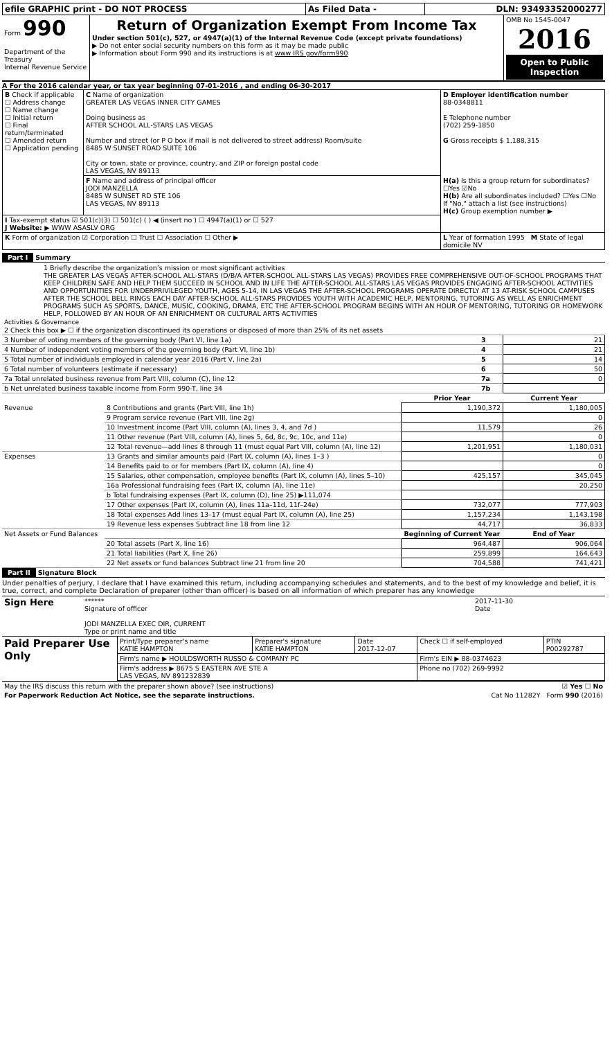| efile GRAPHIC print - DO NOT PROCESS | As Filed Data - | DLN: 93493352000277 |
| Form 990 Department of the Treasury Internal Revenue Service | Return of Organization Exempt From Income Tax Under section 501(c), 527, or 4947(a)(1) of the Internal Revenue Code (except private foundations) ▶ Do not enter social security numbers on this form as it may be made public ▶ Information about Form 990 and its instructions is at www IRS gov/form990 | OMB No 1545-0047 2016 Open to Public Inspection |
A For the 2016 calendar year, or tax year beginning 07-01-2016 , and ending 06-30-2017
| B Check if applicable ☐ Address change ☐ Name change ☐ Initial return ☐ Final return/terminated ☐ Amended return ☐ Application pending | C Name of organization GREATER LAS VEGAS INNER CITY GAMES Doing business as AFTER SCHOOL ALL-STARS LAS VEGAS Number and street (or P O box if mail is not delivered to street address) Room/suite 8485 W SUNSET ROAD SUITE 106 City or town, state or province, country, and ZIP or foreign postal code LAS VEGAS, NV 89113 | D Employer identification number 88-0348811 E Telephone number (702) 259-1850 G Gross receipts $ 1,188,315 |
| | F Name and address of principal officer JODI MANZELLA 8485 W SUNSET RD STE 106 LAS VEGAS, NV 89113 | H(a) Is this a group return for subordinates? ☐Yes ☑No H(b) Are all subordinates included? ☐Yes ☐No If "No," attach a list (see instructions) H(c) Group exemption number ▶ |
| I Tax-exempt status ☑ 501(c)(3) ☐ 501(c) ( ) ◀ (insert no ) ☐ 4947(a)(1) or ☐ 527 J Website: ▶ WWW ASASLV ORG | | |
| K Form of organization ☑ Corporation ☐ Trust ☐ Association ☐ Other ▶ | | L Year of formation 1995 M State of legal domicile NV |
Part I Summary
1 Briefly describe the organization’s mission or most significant activities
THE GREATER LAS VEGAS AFTER-SCHOOL ALL-STARS (D/B/A AFTER-SCHOOL ALL-STARS LAS VEGAS) PROVIDES FREE COMPREHENSIVE OUT-OF-SCHOOL PROGRAMS THAT KEEP CHILDREN SAFE AND HELP THEM SUCCEED IN SCHOOL AND IN LIFE THE AFTER-SCHOOL ALL-STARS LAS VEGAS PROVIDES ENGAGING AFTER-SCHOOL ACTIVITIES AND OPPORTUNITIES FOR UNDERPRIVILEGED YOUTH, AGES 5-14, IN LAS VEGAS THE AFTER-SCHOOL PROGRAMS OPERATE DIRECTLY AT 13 AT-RISK SCHOOL CAMPUSES AFTER THE SCHOOL BELL RINGS EACH DAY AFTER-SCHOOL ALL-STARS PROVIDES YOUTH WITH ACADEMIC HELP, MENTORING, TUTORING AS WELL AS ENRICHMENT PROGRAMS SUCH AS SPORTS, DANCE, MUSIC, COOKING, DRAMA, ETC THE AFTER-SCHOOL PROGRAM BEGINS WITH AN HOUR OF MENTORING, TUTORING OR HOMEWORK HELP, FOLLOWED BY AN HOUR OF AN ENRICHMENT OR CULTURAL ARTS ACTIVITIES
Activities & Governance
| 2 Check this box ▶ ☐ if the organization discontinued its operations or disposed of more than 25% of its net assets | | |
| 3 Number of voting members of the governing body (Part VI, line 1a) | 3 | 21 |
| 4 Number of independent voting members of the governing body (Part VI, line 1b) | 4 | 21 |
| 5 Total number of individuals employed in calendar year 2016 (Part V, line 2a) | 5 | 14 |
| 6 Total number of volunteers (estimate if necessary) | 6 | 50 |
| 7a Total unrelated business revenue from Part VIII, column (C), line 12 | 7a | 0 |
| b Net unrelated business taxable income from Form 990-T, line 34 | 7b | |
| | | Prior Year | Current Year |
| --- | --- | --- | --- |
| Revenue | 8 Contributions and grants (Part VIII, line 1h) | 1,190,372 | 1,180,005 |
| | 9 Program service revenue (Part VIII, line 2g) | | 0 |
| | 10 Investment income (Part VIII, column (A), lines 3, 4, and 7d ) | 11,579 | 26 |
| | 11 Other revenue (Part VIII, column (A), lines 5, 6d, 8c, 9c, 10c, and 11e) | | 0 |
| | 12 Total revenue—add lines 8 through 11 (must equal Part VIII, column (A), line 12) | 1,201,951 | 1,180,031 |
| Expenses | 13 Grants and similar amounts paid (Part IX, column (A), lines 1–3 ) | | 0 |
| | 14 Benefits paid to or for members (Part IX, column (A), line 4) | | 0 |
| | 15 Salaries, other compensation, employee benefits (Part IX, column (A), lines 5–10) | 425,157 | 345,045 |
| | 16a Professional fundraising fees (Part IX, column (A), line 11e) | | 20,250 |
| | b Total fundraising expenses (Part IX, column (D), line 25) ▶111,074 | | |
| | 17 Other expenses (Part IX, column (A), lines 11a–11d, 11f–24e) | 732,077 | 777,903 |
| | 18 Total expenses Add lines 13–17 (must equal Part IX, column (A), line 25) | 1,157,234 | 1,143,198 |
| | 19 Revenue less expenses Subtract line 18 from line 12 | 44,717 | 36,833 |
| Net Assets or Fund Balances | | Beginning of Current Year | End of Year |
| | 20 Total assets (Part X, line 16) | 964,487 | 906,064 |
| | 21 Total liabilities (Part X, line 26) | 259,899 | 164,643 |
| | 22 Net assets or fund balances Subtract line 21 from line 20 | 704,588 | 741,421 |
Part II Signature Block
Under penalties of perjury, I declare that I have examined this return, including accompanying schedules and statements, and to the best of my knowledge and belief, it is true, correct, and complete Declaration of preparer (other than officer) is based on all information of which preparer has any knowledge
| Sign Here | ****** Signature of officer JODI MANZELLA EXEC DIR, CURRENT Type or print name and title | 2017-11-30 Date |
| Paid Preparer Use Only | Print/Type preparer's name KATIE HAMPTON | Preparer's signature KATIE HAMPTON | Date 2017-12-07 | Check ☐ if self-employed | PTIN P00292787 |
| | Firm's name ▶ HOULDSWORTH RUSSO & COMPANY PC | | | Firm's EIN ▶ 88-0374623 | |
| | Firm's address ▶ 8675 S EASTERN AVE STE A LAS VEGAS, NV 891232839 | | | Phone no (702) 269-9992 | |
| May the IRS discuss this return with the preparer shown above? (see instructions) | ☑ Yes ☐ No |
| For Paperwork Reduction Act Notice, see the separate instructions. | Cat No 11282Y Form 990 (2016) |